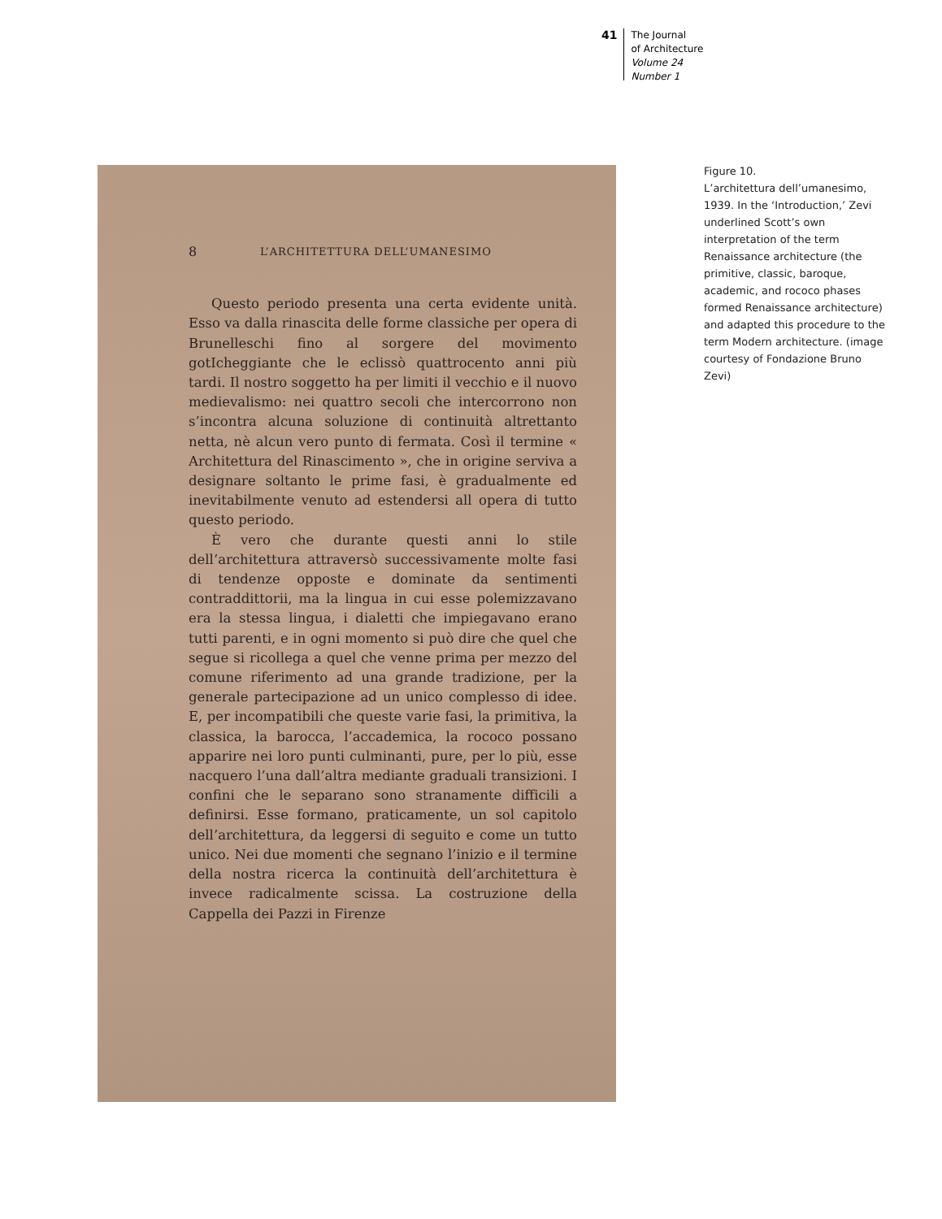41
The Journal
of Architecture
Volume 24
Number 1
8 L’ARCHITETTURA DELL’UMANESIMO
Questo periodo presenta una certa evidente unità. Esso va dalla rinascita delle forme classiche per opera di Brunelleschi fino al sorgere del movimento gotIcheggiante che le eclissò quattrocento anni più tardi. Il nostro soggetto ha per limiti il vecchio e il nuovo medievalismo: nei quattro secoli che intercorrono non s’incontra alcuna soluzione di continuità altrettanto netta, nè alcun vero punto di fermata. Così il termine « Architettura del Rinascimento », che in origine serviva a designare soltanto le prime fasi, è gradualmente ed inevitabilmente venuto ad estendersi all opera di tutto questo periodo.
È vero che durante questi anni lo stile dell’architettura attraversò successivamente molte fasi di tendenze opposte e dominate da sentimenti contraddittorii, ma la lingua in cui esse polemizzavano era la stessa lingua, i dialetti che impiegavano erano tutti parenti, e in ogni momento si può dire che quel che segue si ricollega a quel che venne prima per mezzo del comune riferimento ad una grande tradizione, per la generale partecipazione ad un unico complesso di idee. E, per incompatibili che queste varie fasi, la primitiva, la classica, la barocca, l’accademica, la rococo possano apparire nei loro punti culminanti, pure, per lo più, esse nacquero l’una dall’altra mediante graduali transizioni. I confini che le separano sono stranamente difficili a definirsi. Esse formano, praticamente, un sol capitolo dell’architettura, da leggersi di seguito e come un tutto unico. Nei due momenti che segnano l’inizio e il termine della nostra ricerca la continuità dell’architettura è invece radicalmente scissa. La costruzione della Cappella dei Pazzi in Firenze
Figure 10.
L’architettura dell’umanesimo, 1939. In the ‘Introduction,’ Zevi underlined Scott’s own interpretation of the term Renaissance architecture (the primitive, classic, baroque, academic, and rococo phases formed Renaissance architecture) and adapted this procedure to the term Modern architecture. (image courtesy of Fondazione Bruno Zevi)